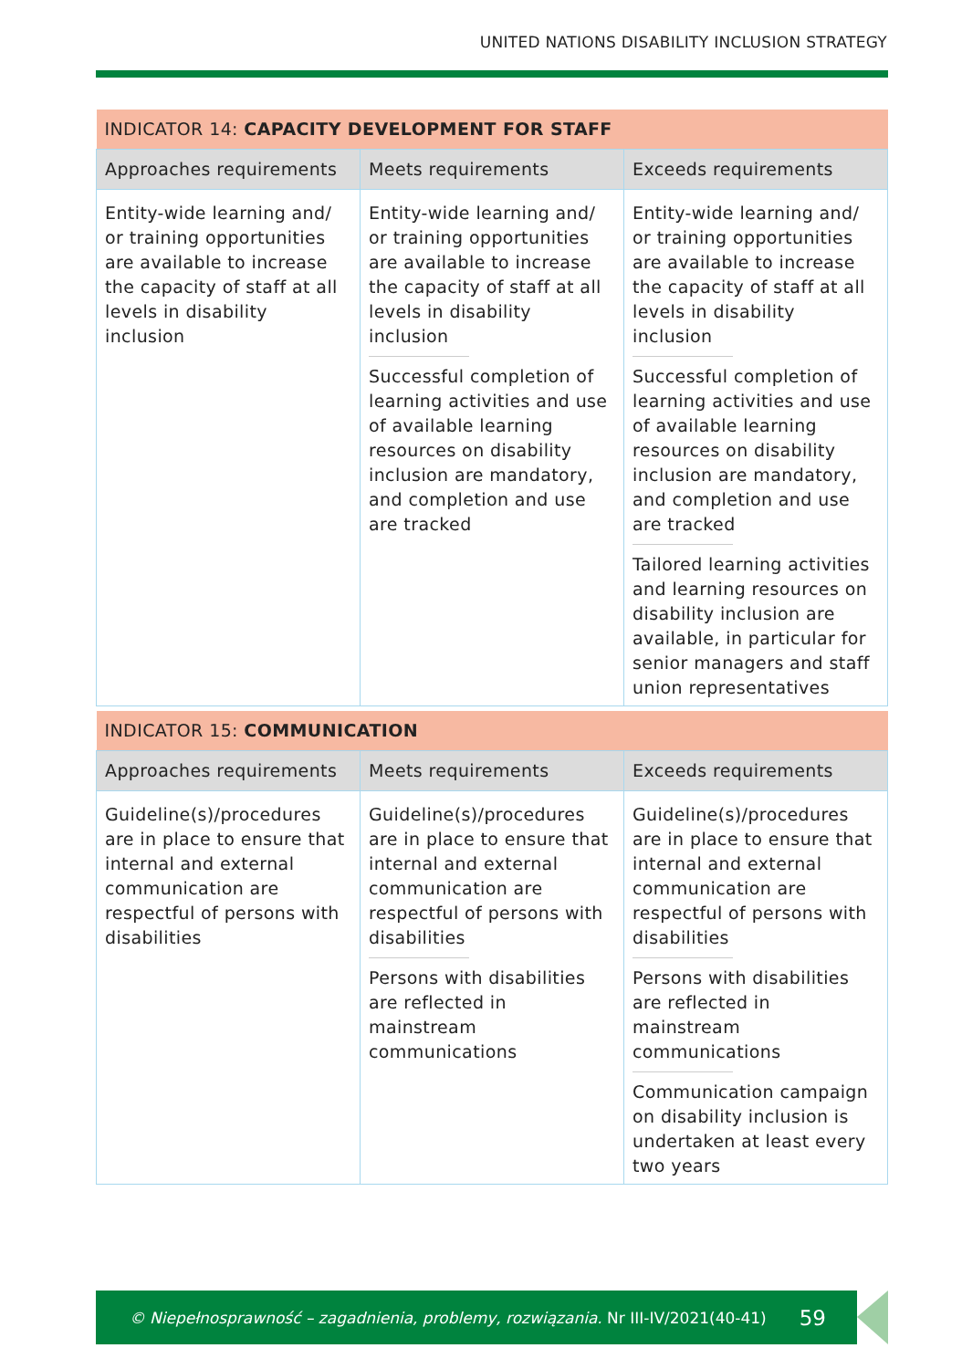UNITED NATIONS DISABILITY INCLUSION STRATEGY
| INDICATOR 14: CAPACITY DEVELOPMENT FOR STAFF | | |
| --- | --- | --- |
| Approaches requirements | Meets requirements | Exceeds requirements |
| Entity-wide learning and/ or training opportunities are available to increase the capacity of staff at all levels in disability inclusion | Entity-wide learning and/ or training opportunities are available to increase the capacity of staff at all levels in disability inclusion Successful completion of learning activities and use of available learning resources on disability inclusion are mandatory, and completion and use are tracked | Entity-wide learning and/ or training opportunities are available to increase the capacity of staff at all levels in disability inclusion Successful completion of learning activities and use of available learning resources on disability inclusion are mandatory, and completion and use are tracked Tailored learning activities and learning resources on disability inclusion are available, in particular for senior managers and staff union representatives |
| INDICATOR 15: COMMUNICATION | | |
| --- | --- | --- |
| Approaches requirements | Meets requirements | Exceeds requirements |
| Guideline(s)/procedures are in place to ensure that internal and external communication are respectful of persons with disabilities | Guideline(s)/procedures are in place to ensure that internal and external communication are respectful of persons with disabilities Persons with disabilities are reflected in mainstream communications | Guideline(s)/procedures are in place to ensure that internal and external communication are respectful of persons with disabilities Persons with disabilities are reflected in mainstream communications Communication campaign on disability inclusion is undertaken at least every two years |
© Niepełnosprawność – zagadnienia, problemy, rozwiązania. Nr III-IV/2021(40-41) 59